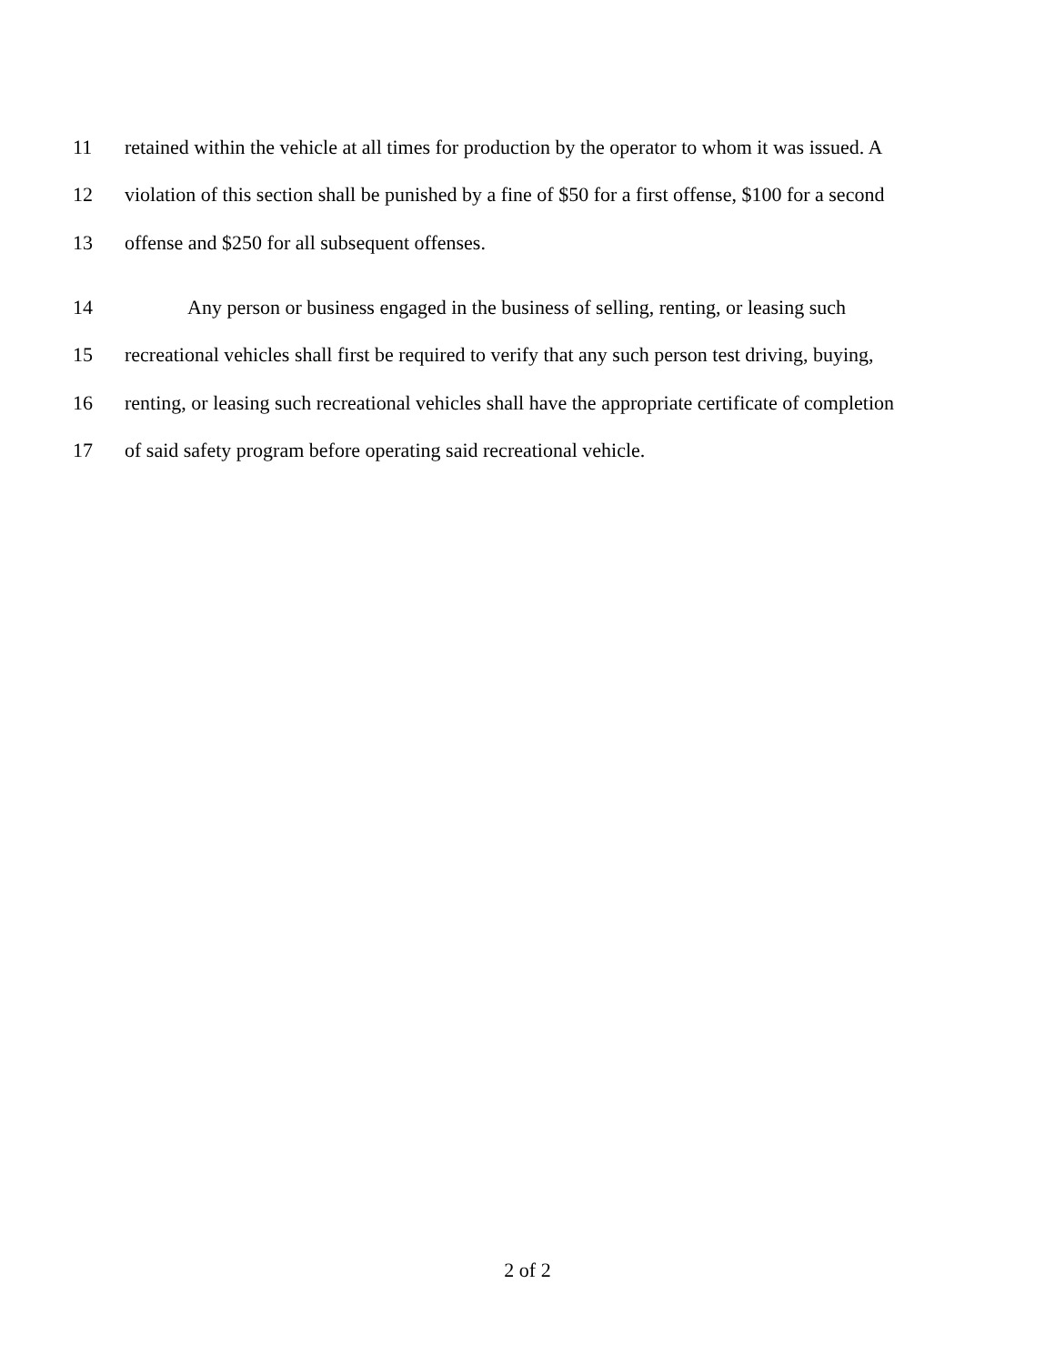11 retained within the vehicle at all times for production by the operator to whom it was issued. A
12 violation of this section shall be punished by a fine of $50 for a first offense, $100 for a second
13 offense and $250 for all subsequent offenses.
14 Any person or business engaged in the business of selling, renting, or leasing such
15 recreational vehicles shall first be required to verify that any such person test driving, buying,
16 renting, or leasing such recreational vehicles shall have the appropriate certificate of completion
17 of said safety program before operating said recreational vehicle.
2 of 2